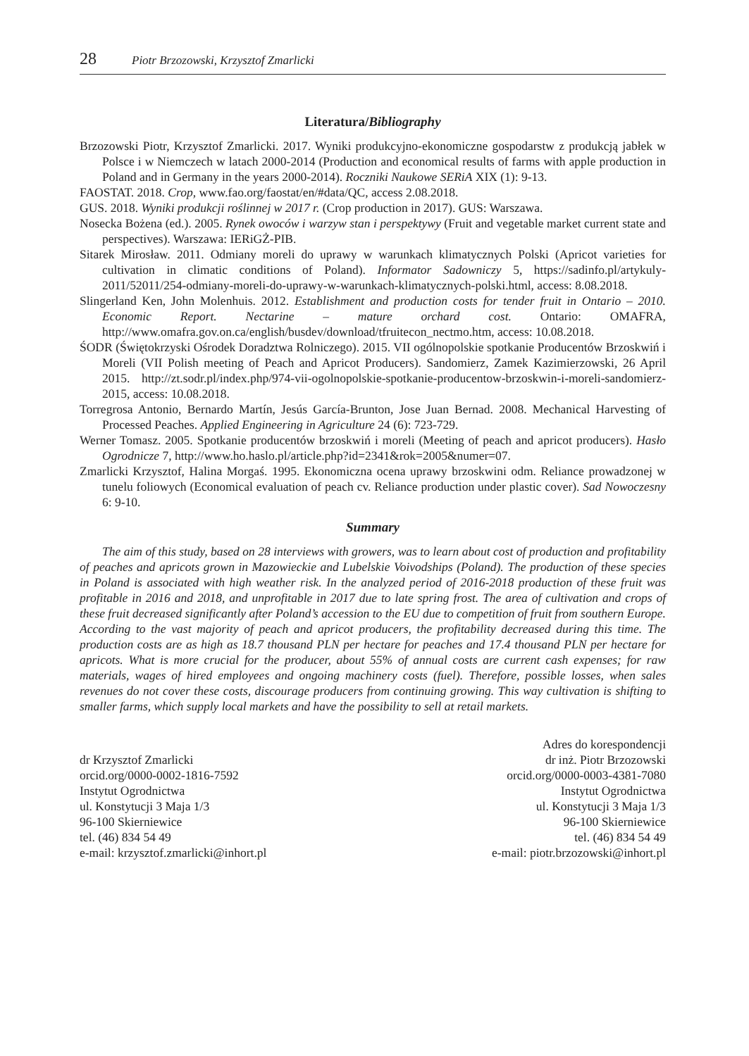28 Piotr Brzozowski, Krzysztof Zmarlicki
Literatura/Bibliography
Brzozowski Piotr, Krzysztof Zmarlicki. 2017. Wyniki produkcyjno-ekonomiczne gospodarstw z produkcją jabłek w Polsce i w Niemczech w latach 2000-2014 (Production and economical results of farms with apple production in Poland and in Germany in the years 2000-2014). Roczniki Naukowe SERiA XIX (1): 9-13.
FAOSTAT. 2018. Crop, www.fao.org/faostat/en/#data/QC, access 2.08.2018.
GUS. 2018. Wyniki produkcji roślinnej w 2017 r. (Crop production in 2017). GUS: Warszawa.
Nosecka Bożena (ed.). 2005. Rynek owoców i warzyw stan i perspektywy (Fruit and vegetable market current state and perspectives). Warszawa: IERiGŻ-PIB.
Sitarek Mirosław. 2011. Odmiany moreli do uprawy w warunkach klimatycznych Polski (Apricot varieties for cultivation in climatic conditions of Poland). Informator Sadowniczy 5, https://sadinfo.pl/artykuly-2011/52011/254-odmiany-moreli-do-uprawy-w-warunkach-klimatycznych-polski.html, access: 8.08.2018.
Slingerland Ken, John Molenhuis. 2012. Establishment and production costs for tender fruit in Ontario – 2010. Economic Report. Nectarine – mature orchard cost. Ontario: OMAFRA, http://www.omafra.gov.on.ca/english/busdev/download/tfruitecon_nectmo.htm, access: 10.08.2018.
ŚODR (Świętokrzyski Ośrodek Doradztwa Rolniczego). 2015. VII ogólnopolskie spotkanie Producentów Brzoskwiń i Moreli (VII Polish meeting of Peach and Apricot Producers). Sandomierz, Zamek Kazimierzowski, 26 April 2015. http://zt.sodr.pl/index.php/974-vii-ogolnopolskie-spotkanie-producentow-brzoskwin-i-moreli-sandomierz-2015, access: 10.08.2018.
Torregrosa Antonio, Bernardo Martín, Jesús García-Brunton, Jose Juan Bernad. 2008. Mechanical Harvesting of Processed Peaches. Applied Engineering in Agriculture 24 (6): 723-729.
Werner Tomasz. 2005. Spotkanie producentów brzoskwiń i moreli (Meeting of peach and apricot producers). Hasło Ogrodnicze 7, http://www.ho.haslo.pl/article.php?id=2341&rok=2005&numer=07.
Zmarlicki Krzysztof, Halina Morgaś. 1995. Ekonomiczna ocena uprawy brzoskwini odm. Reliance prowadzonej w tunelu foliowych (Economical evaluation of peach cv. Reliance production under plastic cover). Sad Nowoczesny 6: 9-10.
Summary
The aim of this study, based on 28 interviews with growers, was to learn about cost of production and profitability of peaches and apricots grown in Mazowieckie and Lubelskie Voivodships (Poland). The production of these species in Poland is associated with high weather risk. In the analyzed period of 2016-2018 production of these fruit was profitable in 2016 and 2018, and unprofitable in 2017 due to late spring frost. The area of cultivation and crops of these fruit decreased significantly after Poland’s accession to the EU due to competition of fruit from southern Europe. According to the vast majority of peach and apricot producers, the profitability decreased during this time. The production costs are as high as 18.7 thousand PLN per hectare for peaches and 17.4 thousand PLN per hectare for apricots. What is more crucial for the producer, about 55% of annual costs are current cash expenses; for raw materials, wages of hired employees and ongoing machinery costs (fuel). Therefore, possible losses, when sales revenues do not cover these costs, discourage producers from continuing growing. This way cultivation is shifting to smaller farms, which supply local markets and have the possibility to sell at retail markets.
dr Krzysztof Zmarlicki
orcid.org/0000-0002-1816-7592
Instytut Ogrodnictwa
ul. Konstytucji 3 Maja 1/3
96-100 Skierniewice
tel. (46) 834 54 49
e-mail: krzysztof.zmarlicki@inhort.pl
Adres do korespondencji
dr inż. Piotr Brzozowski
orcid.org/0000-0003-4381-7080
Instytut Ogrodnictwa
ul. Konstytucji 3 Maja 1/3
96-100 Skierniewice
tel. (46) 834 54 49
e-mail: piotr.brzozowski@inhort.pl